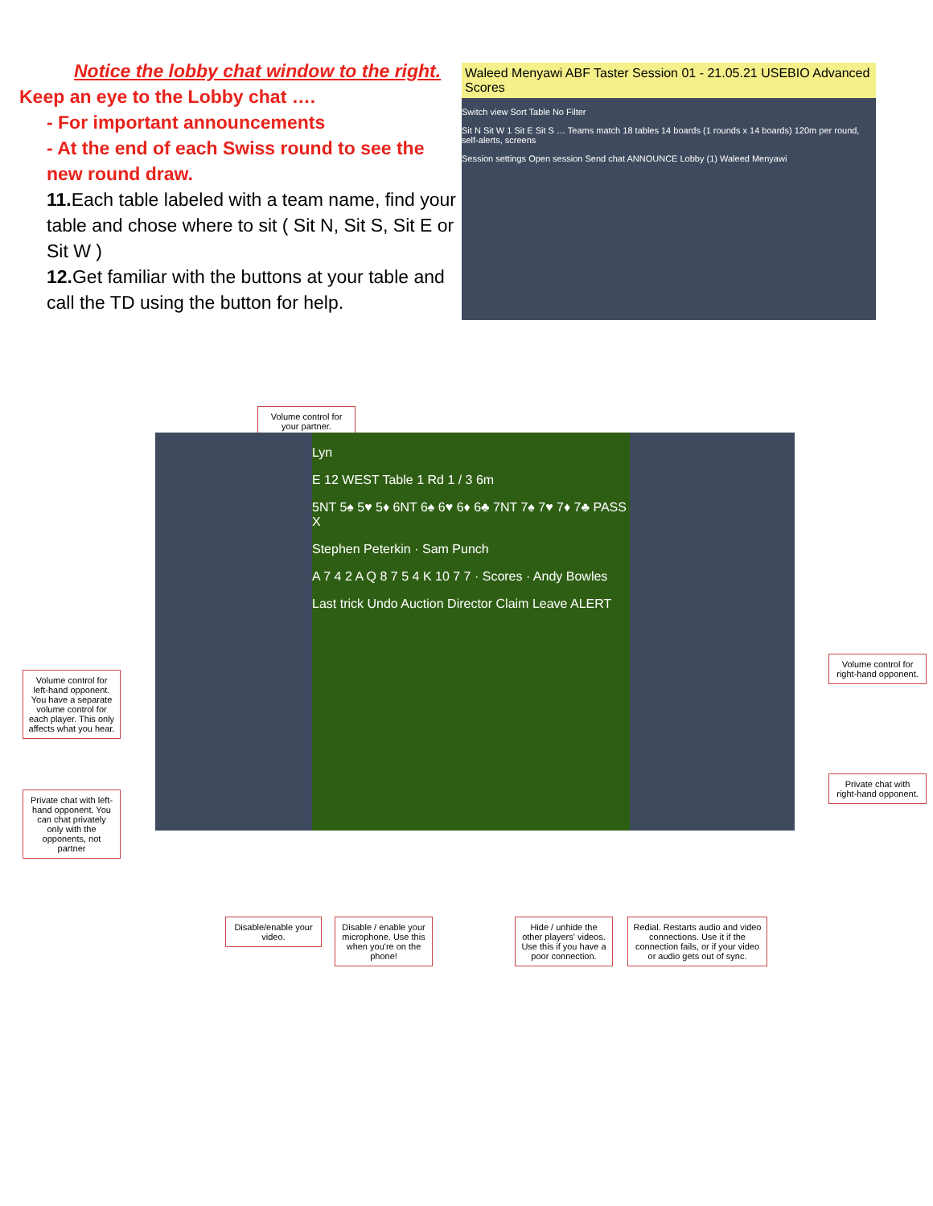Notice the lobby chat window to the right.
Keep an eye to the Lobby chat ….
- For important announcements
- At the end of each Swiss round to see the new round draw.
11. Each table labeled with a team name, find your table and chose where to sit ( Sit N, Sit S, Sit E or Sit W )
12. Get familiar with the buttons at your table and call the TD using the button for help.
Waleed Menyawi ABF Taster Session 01 - 21.05.21 USEBIO Advanced Scores
Switch view Sort Table No Filter
Sit N Sit W 1 Sit E Sit S … Teams match 18 tables 14 boards (1 rounds x 14 boards) 120m per round, self-alerts, screens
Session settings Open session Send chat ANNOUNCE Lobby (1) Waleed Menyawi
Volume control for your partner.
Lyn
E 12 WEST Table 1 Rd 1 / 3 6m
5NT 5♠ 5♥ 5♦ 6NT 6♠ 6♥ 6♦ 6♣ 7NT 7♠ 7♥ 7♦ 7♣ PASS X
Stephen Peterkin · Sam Punch
A 7 4 2 A Q 8 7 5 4 K 10 7 7 · Scores · Andy Bowles
Last trick Undo Auction Director Claim Leave ALERT
Volume control for left-hand opponent. You have a separate volume control for each player. This only affects what you hear.
Private chat with left-hand opponent. You can chat privately only with the opponents, not partner
Volume control for right-hand opponent.
Private chat with right-hand opponent.
Disable/enable your video.
Disable / enable your microphone. Use this when you're on the phone!
Hide / unhide the other players' videos. Use this if you have a poor connection.
Redial. Restarts audio and video connections. Use it if the connection fails, or if your video or audio gets out of sync.